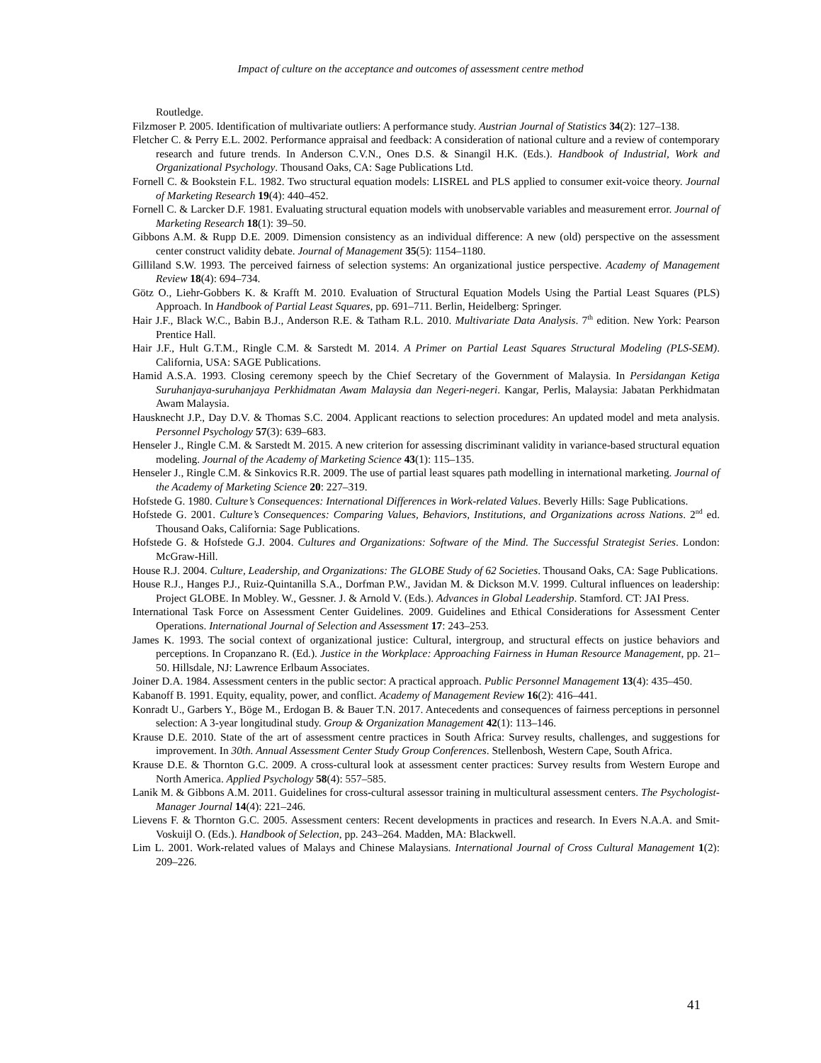Impact of culture on the acceptance and outcomes of assessment centre method
Routledge.
Filzmoser P. 2005. Identification of multivariate outliers: A performance study. Austrian Journal of Statistics 34(2): 127–138.
Fletcher C. & Perry E.L. 2002. Performance appraisal and feedback: A consideration of national culture and a review of contemporary research and future trends. In Anderson C.V.N., Ones D.S. & Sinangil H.K. (Eds.). Handbook of Industrial, Work and Organizational Psychology. Thousand Oaks, CA: Sage Publications Ltd.
Fornell C. & Bookstein F.L. 1982. Two structural equation models: LISREL and PLS applied to consumer exit-voice theory. Journal of Marketing Research 19(4): 440–452.
Fornell C. & Larcker D.F. 1981. Evaluating structural equation models with unobservable variables and measurement error. Journal of Marketing Research 18(1): 39–50.
Gibbons A.M. & Rupp D.E. 2009. Dimension consistency as an individual difference: A new (old) perspective on the assessment center construct validity debate. Journal of Management 35(5): 1154–1180.
Gilliland S.W. 1993. The perceived fairness of selection systems: An organizational justice perspective. Academy of Management Review 18(4): 694–734.
Götz O., Liehr-Gobbers K. & Krafft M. 2010. Evaluation of Structural Equation Models Using the Partial Least Squares (PLS) Approach. In Handbook of Partial Least Squares, pp. 691–711. Berlin, Heidelberg: Springer.
Hair J.F., Black W.C., Babin B.J., Anderson R.E. & Tatham R.L. 2010. Multivariate Data Analysis. 7<sup>th</sup> edition. New York: Pearson Prentice Hall.
Hair J.F., Hult G.T.M., Ringle C.M. & Sarstedt M. 2014. A Primer on Partial Least Squares Structural Modeling (PLS-SEM). California, USA: SAGE Publications.
Hamid A.S.A. 1993. Closing ceremony speech by the Chief Secretary of the Government of Malaysia. In Persidangan Ketiga Suruhanjaya-suruhanjaya Perkhidmatan Awam Malaysia dan Negeri-negeri. Kangar, Perlis, Malaysia: Jabatan Perkhidmatan Awam Malaysia.
Hausknecht J.P., Day D.V. & Thomas S.C. 2004. Applicant reactions to selection procedures: An updated model and meta analysis. Personnel Psychology 57(3): 639–683.
Henseler J., Ringle C.M. & Sarstedt M. 2015. A new criterion for assessing discriminant validity in variance-based structural equation modeling. Journal of the Academy of Marketing Science 43(1): 115–135.
Henseler J., Ringle C.M. & Sinkovics R.R. 2009. The use of partial least squares path modelling in international marketing. Journal of the Academy of Marketing Science 20: 227–319.
Hofstede G. 1980. Culture’s Consequences: International Differences in Work-related Values. Beverly Hills: Sage Publications.
Hofstede G. 2001. Culture’s Consequences: Comparing Values, Behaviors, Institutions, and Organizations across Nations. 2<sup>nd</sup> ed. Thousand Oaks, California: Sage Publications.
Hofstede G. & Hofstede G.J. 2004. Cultures and Organizations: Software of the Mind. The Successful Strategist Series. London: McGraw-Hill.
House R.J. 2004. Culture, Leadership, and Organizations: The GLOBE Study of 62 Societies. Thousand Oaks, CA: Sage Publications.
House R.J., Hanges P.J., Ruiz-Quintanilla S.A., Dorfman P.W., Javidan M. & Dickson M.V. 1999. Cultural influences on leadership: Project GLOBE. In Mobley. W., Gessner. J. & Arnold V. (Eds.). Advances in Global Leadership. Stamford. CT: JAI Press.
International Task Force on Assessment Center Guidelines. 2009. Guidelines and Ethical Considerations for Assessment Center Operations. International Journal of Selection and Assessment 17: 243–253.
James K. 1993. The social context of organizational justice: Cultural, intergroup, and structural effects on justice behaviors and perceptions. In Cropanzano R. (Ed.). Justice in the Workplace: Approaching Fairness in Human Resource Management, pp. 21–50. Hillsdale, NJ: Lawrence Erlbaum Associates.
Joiner D.A. 1984. Assessment centers in the public sector: A practical approach. Public Personnel Management 13(4): 435–450.
Kabanoff B. 1991. Equity, equality, power, and conflict. Academy of Management Review 16(2): 416–441.
Konradt U., Garbers Y., Böge M., Erdogan B. & Bauer T.N. 2017. Antecedents and consequences of fairness perceptions in personnel selection: A 3-year longitudinal study. Group & Organization Management 42(1): 113–146.
Krause D.E. 2010. State of the art of assessment centre practices in South Africa: Survey results, challenges, and suggestions for improvement. In 30th. Annual Assessment Center Study Group Conferences. Stellenbosh, Western Cape, South Africa.
Krause D.E. & Thornton G.C. 2009. A cross-cultural look at assessment center practices: Survey results from Western Europe and North America. Applied Psychology 58(4): 557–585.
Lanik M. & Gibbons A.M. 2011. Guidelines for cross-cultural assessor training in multicultural assessment centers. The Psychologist-Manager Journal 14(4): 221–246.
Lievens F. & Thornton G.C. 2005. Assessment centers: Recent developments in practices and research. In Evers N.A.A. and Smit-Voskuijl O. (Eds.). Handbook of Selection, pp. 243–264. Madden, MA: Blackwell.
Lim L. 2001. Work-related values of Malays and Chinese Malaysians. International Journal of Cross Cultural Management 1(2): 209–226.
41